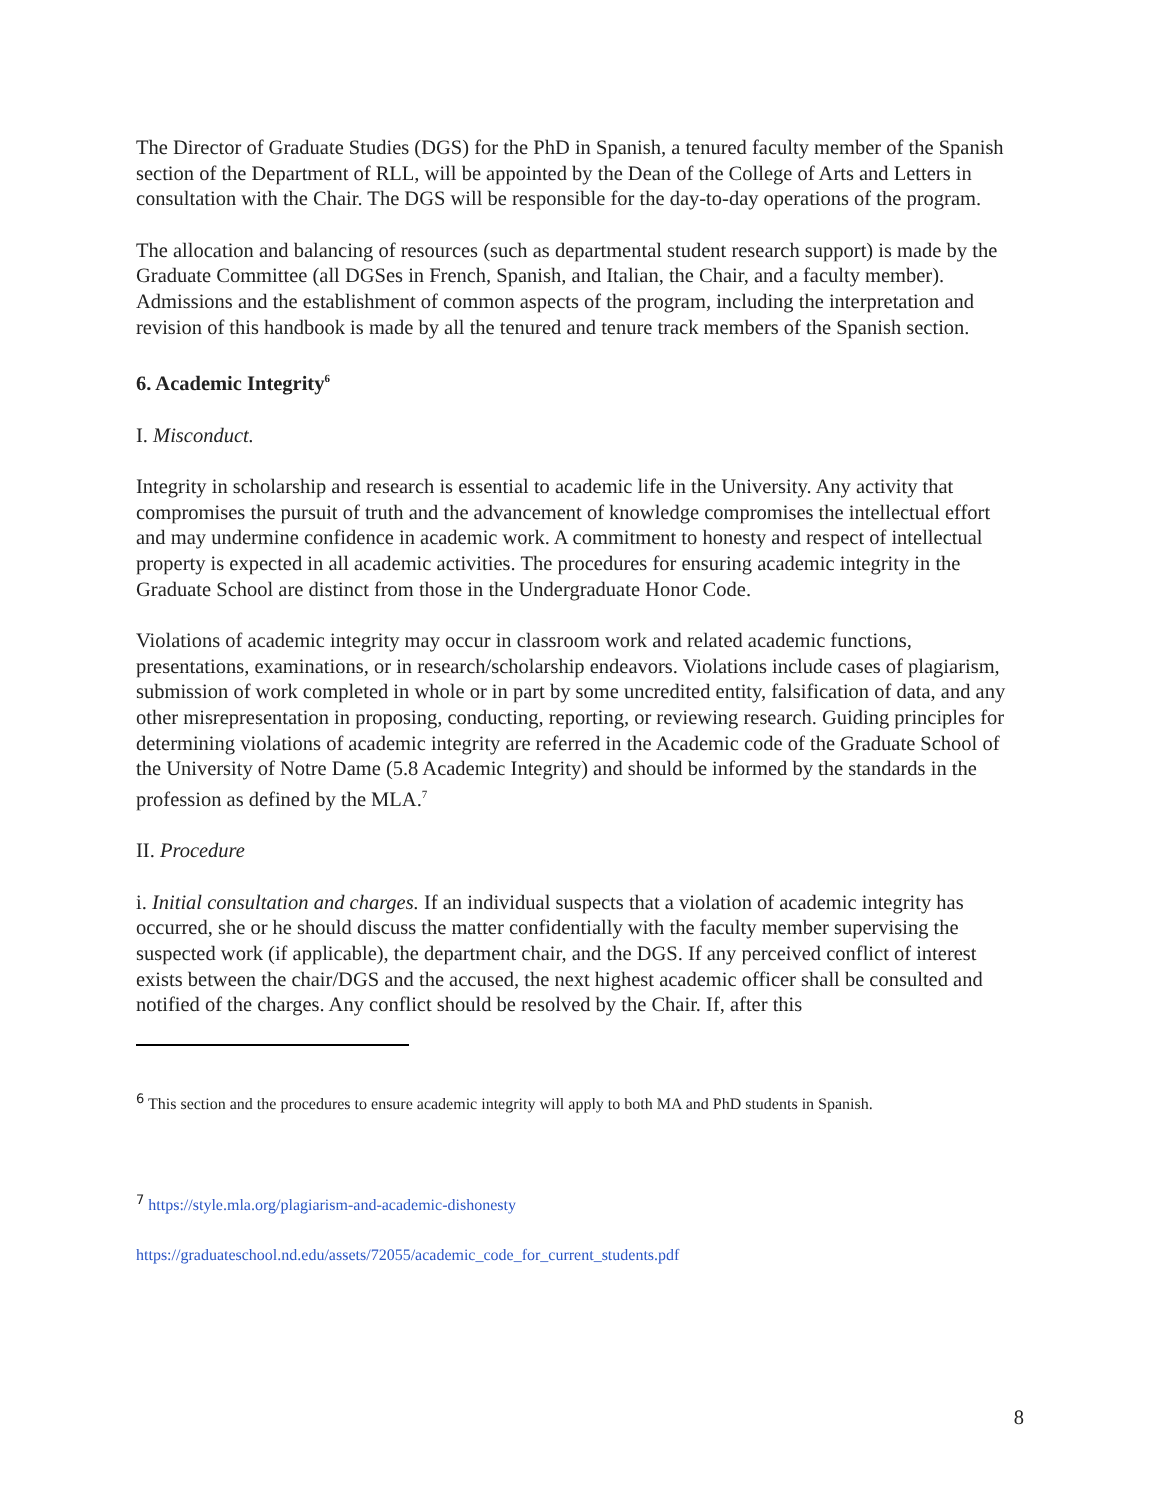The Director of Graduate Studies (DGS) for the PhD in Spanish, a tenured faculty member of the Spanish section of the Department of RLL, will be appointed by the Dean of the College of Arts and Letters in consultation with the Chair. The DGS will be responsible for the day-to-day operations of the program.
The allocation and balancing of resources (such as departmental student research support) is made by the Graduate Committee (all DGSes in French, Spanish, and Italian, the Chair, and a faculty member). Admissions and the establishment of common aspects of the program, including the interpretation and revision of this handbook is made by all the tenured and tenure track members of the Spanish section.
6. Academic Integrity<sup>6</sup>
I. Misconduct.
Integrity in scholarship and research is essential to academic life in the University. Any activity that compromises the pursuit of truth and the advancement of knowledge compromises the intellectual effort and may undermine confidence in academic work. A commitment to honesty and respect of intellectual property is expected in all academic activities. The procedures for ensuring academic integrity in the Graduate School are distinct from those in the Undergraduate Honor Code.
Violations of academic integrity may occur in classroom work and related academic functions, presentations, examinations, or in research/scholarship endeavors. Violations include cases of plagiarism, submission of work completed in whole or in part by some uncredited entity, falsification of data, and any other misrepresentation in proposing, conducting, reporting, or reviewing research. Guiding principles for determining violations of academic integrity are referred in the Academic code of the Graduate School of the University of Notre Dame (5.8 Academic Integrity) and should be informed by the standards in the profession as defined by the MLA.<sup>7</sup>
II. Procedure
i. Initial consultation and charges. If an individual suspects that a violation of academic integrity has occurred, she or he should discuss the matter confidentially with the faculty member supervising the suspected work (if applicable), the department chair, and the DGS. If any perceived conflict of interest exists between the chair/DGS and the accused, the next highest academic officer shall be consulted and notified of the charges. Any conflict should be resolved by the Chair. If, after this
<sup>6</sup> This section and the procedures to ensure academic integrity will apply to both MA and PhD students in Spanish.
<sup>7</sup> https://style.mla.org/plagiarism-and-academic-dishonesty
https://graduateschool.nd.edu/assets/72055/academic_code_for_current_students.pdf
8